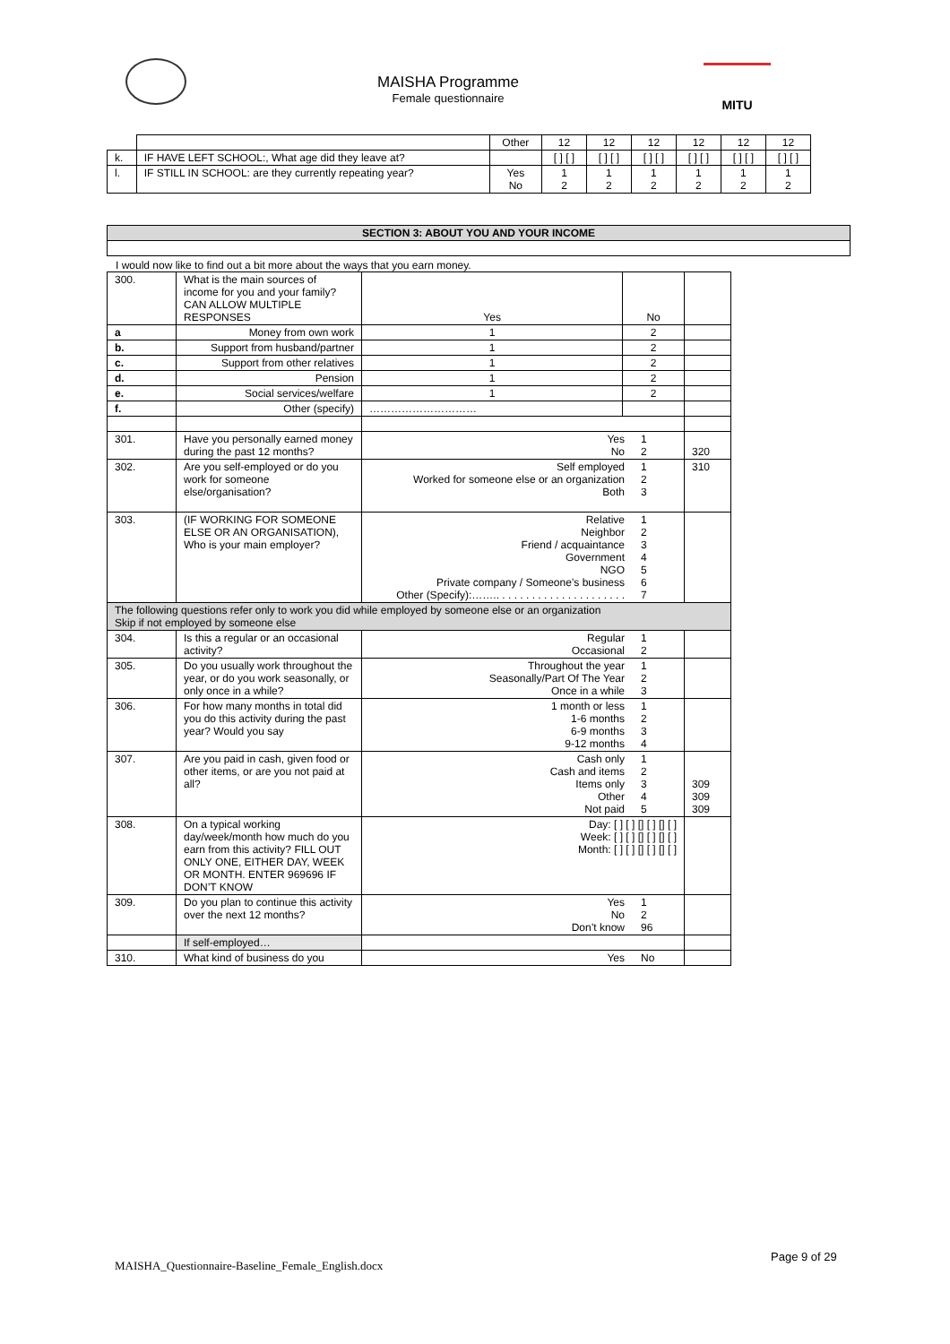MAISHA Programme
Female questionnaire
MITU
| | | Other | 12 | 12 | 12 | 12 | 12 | 12 |
| k. | IF HAVE LEFT SCHOOL:, What age did they leave at? | | [ ] [ ] | [ ] [ ] | [ ] [ ] | [ ] [ ] | [ ] [ ] | [ ] [ ] |
| l. | IF STILL IN SCHOOL: are they currently repeating year? | Yes No | 1 2 | 1 2 | 1 2 | 1 2 | 1 2 | 1 2 |
| SECTION 3: ABOUT YOU AND YOUR INCOME |
| --- |
I would now like to find out a bit more about the ways that you earn money.
| 300. | What is the main sources of income for you and your family? CAN ALLOW MULTIPLE RESPONSES | Yes | No | |
| a | Money from own work | 1 | 2 | |
| b. | Support from husband/partner | 1 | 2 | |
| c. | Support from other relatives | 1 | 2 | |
| d. | Pension | 1 | 2 | |
| e. | Social services/welfare | 1 | 2 | |
| f. | Other (specify) | ………………………… | | |
| 301. | Have you personally earned money during the past 12 months? | Yes 1 No 2 | | 320 |
| 302. | Are you self-employed or do you work for someone else/organisation? | Self employed 1 Worked for someone else or an organization 2 Both 3 | | 310 |
| 303. | (IF WORKING FOR SOMEONE ELSE OR AN ORGANISATION), Who is your main employer? | Relative 1 Neighbor 2 Friend / acquaintance 3 Government 4 NGO 5 Private company / Someone’s business 6 Other (Specify):…….. . . . . . . . . . . . . . . . . . . . . . 7 | | |
| The following questions refer only to work you did while employed by someone else or an organization Skip if not employed by someone else | | | | |
| 304. | Is this a regular or an occasional activity? | Regular 1 Occasional 2 | | |
| 305. | Do you usually work throughout the year, or do you work seasonally, or only once in a while? | Throughout the year 1 Seasonally/Part Of The Year 2 Once in a while 3 | | |
| 306. | For how many months in total did you do this activity during the past year? Would you say | 1 month or less 1 1-6 months 2 6-9 months 3 9-12 months 4 | | |
| 307. | Are you paid in cash, given food or other items, or are you not paid at all? | Cash only 1 Cash and items 2 Items only 3 Other 4 Not paid 5 | | 309 309 309 |
| 308. | On a typical working day/week/month how much do you earn from this activity? FILL OUT ONLY ONE, EITHER DAY, WEEK OR MONTH. ENTER 969696 IF DON’T KNOW | Day: [ ] [ ] [] [ ] [] [ ] Week: [ ] [ ] [] [ ] [] [ ] Month: [ ] [ ] [] [ ] [] [ ] | | |
| 309. | Do you plan to continue this activity over the next 12 months? | Yes 1 No 2 Don’t know 96 | | |
| | If self-employed… | | | |
| 310. | What kind of business do you | Yes No | | |
Page 9 of 29
MAISHA_Questionnaire-Baseline_Female_English.docx